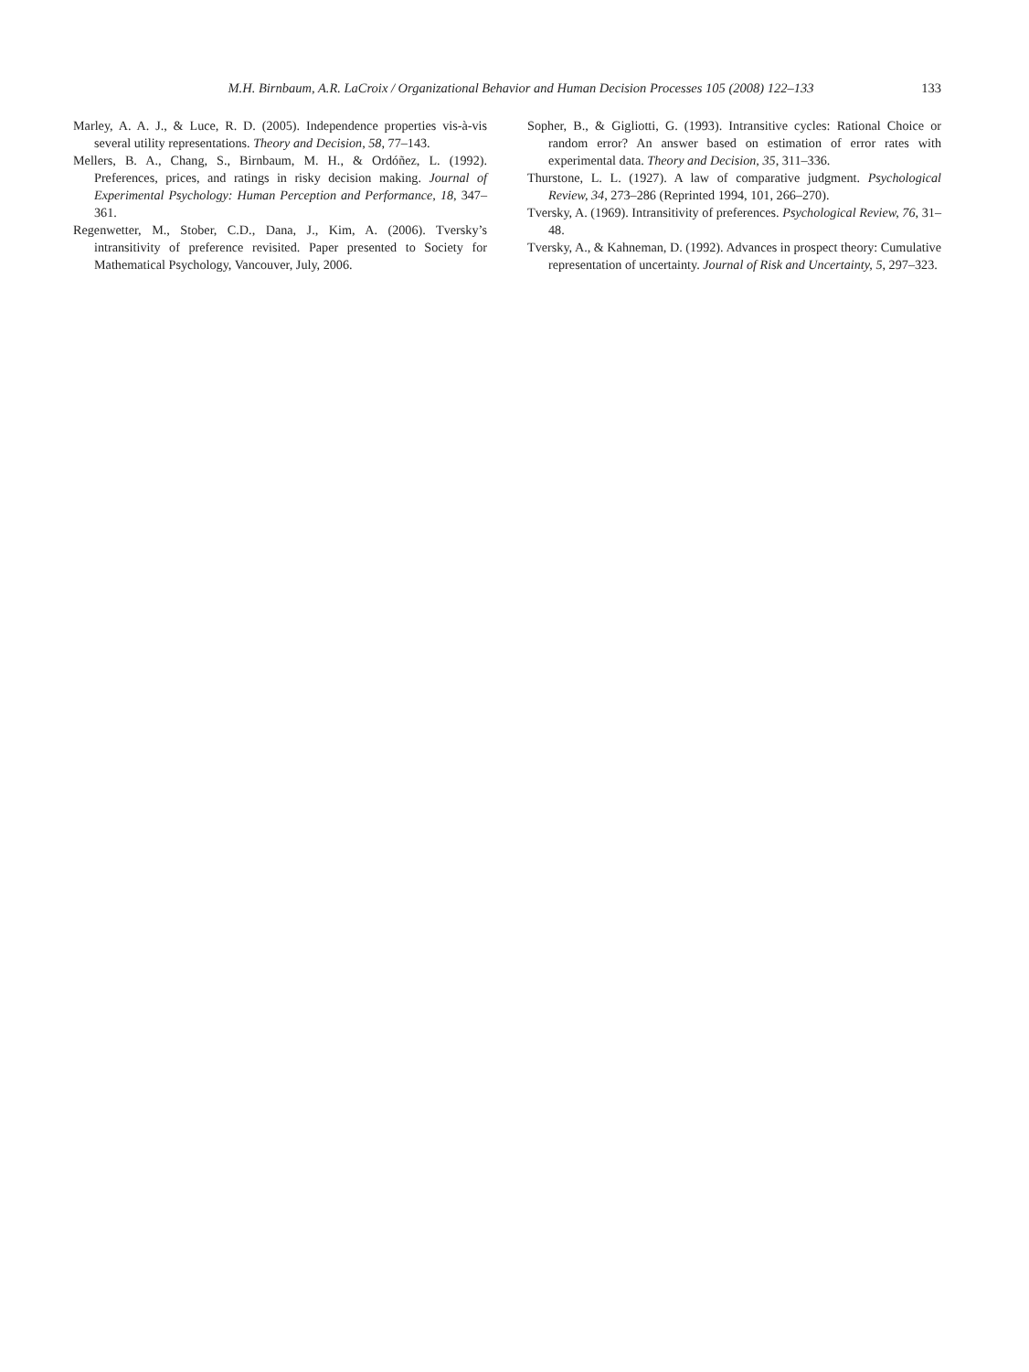M.H. Birnbaum, A.R. LaCroix / Organizational Behavior and Human Decision Processes 105 (2008) 122–133
133
Marley, A. A. J., & Luce, R. D. (2005). Independence properties vis-à-vis several utility representations. Theory and Decision, 58, 77–143.
Mellers, B. A., Chang, S., Birnbaum, M. H., & Ordóñez, L. (1992). Preferences, prices, and ratings in risky decision making. Journal of Experimental Psychology: Human Perception and Performance, 18, 347–361.
Regenwetter, M., Stober, C.D., Dana, J., Kim, A. (2006). Tversky’s intransitivity of preference revisited. Paper presented to Society for Mathematical Psychology, Vancouver, July, 2006.
Sopher, B., & Gigliotti, G. (1993). Intransitive cycles: Rational Choice or random error? An answer based on estimation of error rates with experimental data. Theory and Decision, 35, 311–336.
Thurstone, L. L. (1927). A law of comparative judgment. Psychological Review, 34, 273–286 (Reprinted 1994, 101, 266–270).
Tversky, A. (1969). Intransitivity of preferences. Psychological Review, 76, 31–48.
Tversky, A., & Kahneman, D. (1992). Advances in prospect theory: Cumulative representation of uncertainty. Journal of Risk and Uncertainty, 5, 297–323.